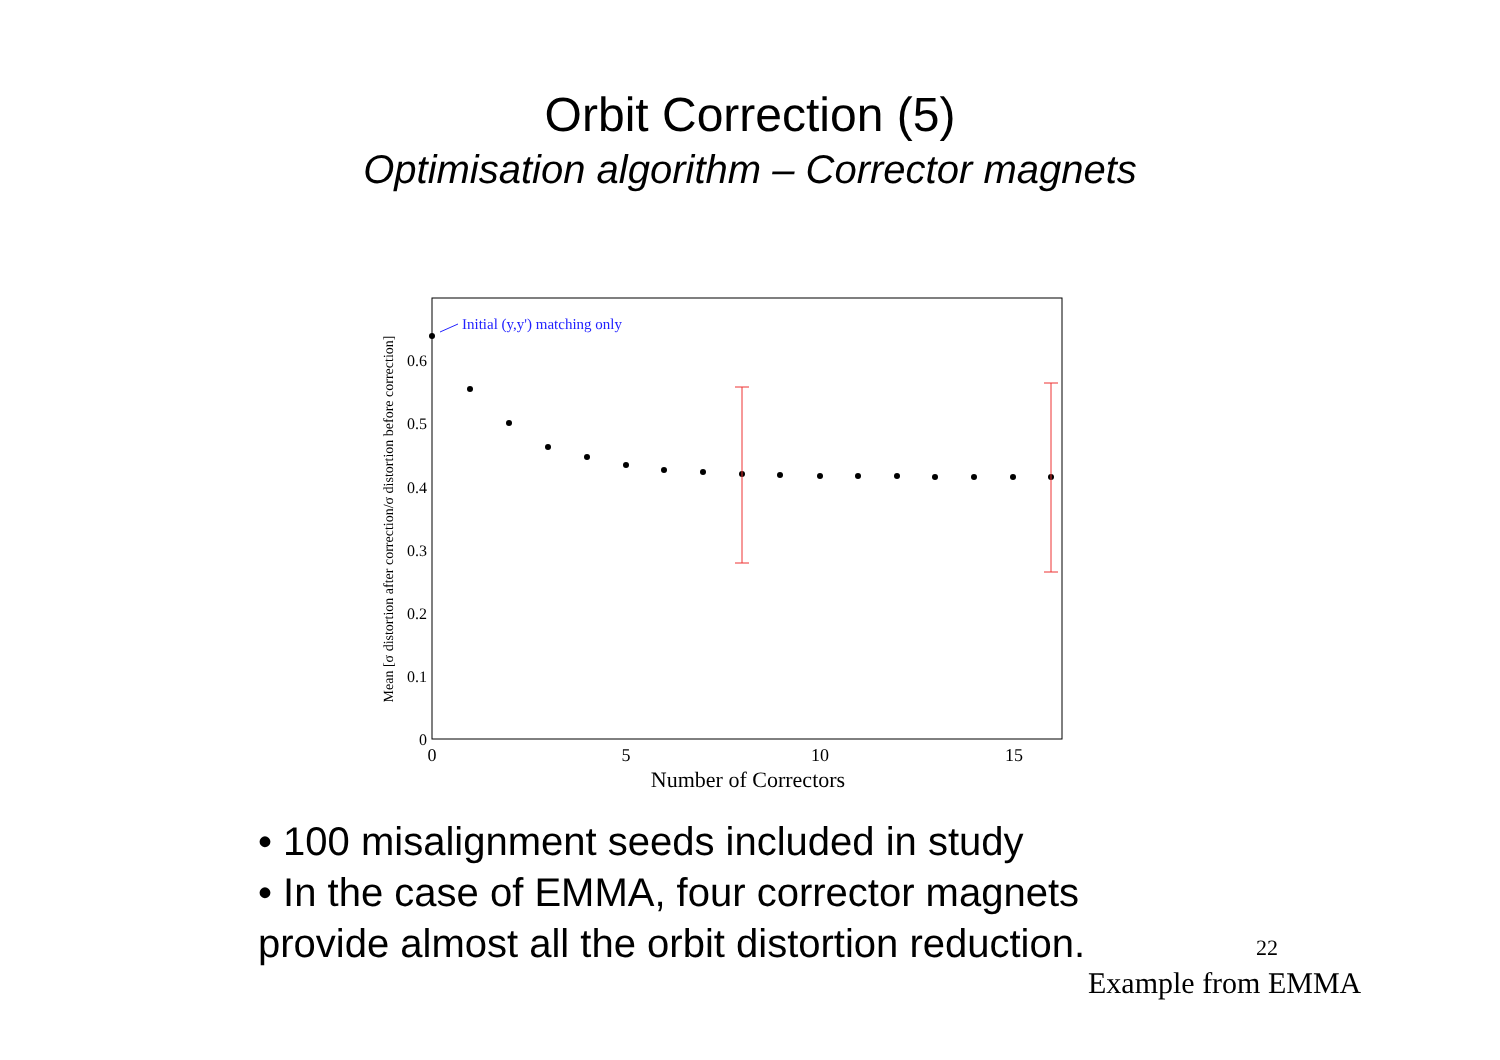Orbit Correction (5)
Optimisation algorithm – Corrector magnets
0
0.1
0.2
0.3
0.4
0.5
0.6
0
5
10
15
Number of Correctors
Mean [σ distortion after correction/σ distortion before correction]
Initial (y,y') matching only
• 100 misalignment seeds included in study
• In the case of EMMA, four corrector magnets
provide almost all the orbit distortion reduction.
22
Example from EMMA